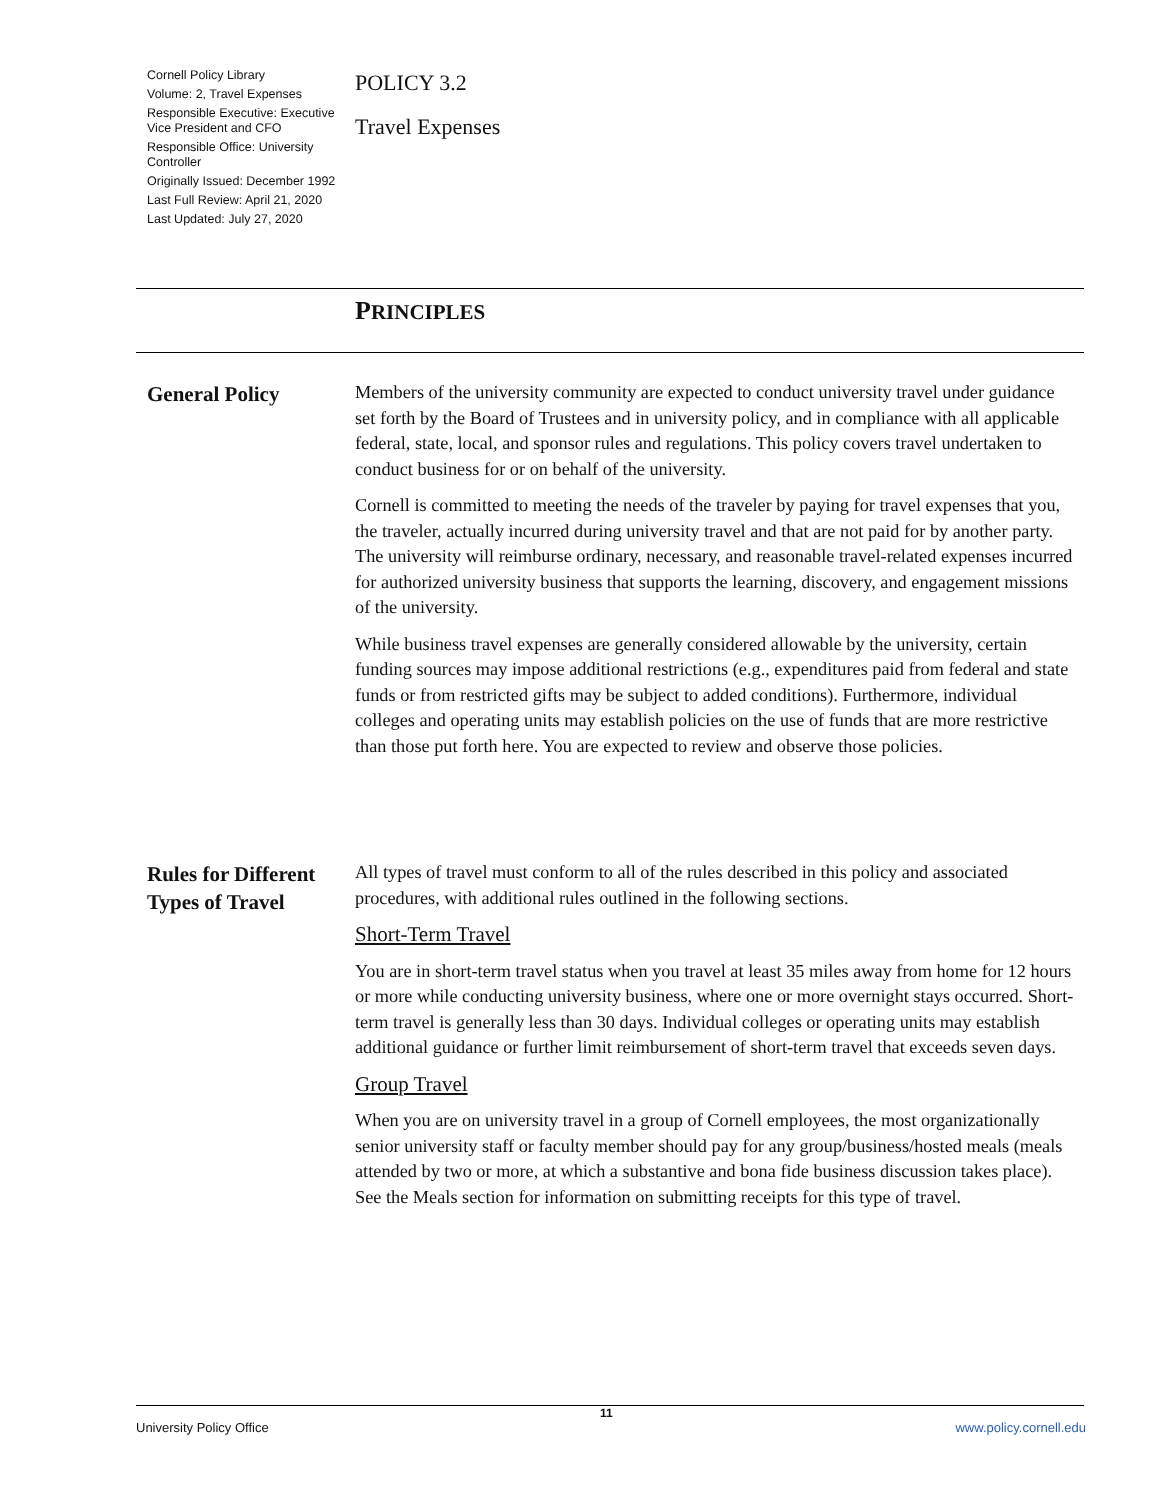Cornell Policy Library
Volume: 2, Travel Expenses
Responsible Executive: Executive Vice President and CFO
Responsible Office: University Controller
Originally Issued: December 1992
Last Full Review: April 21, 2020
Last Updated: July 27, 2020
POLICY 3.2
Travel Expenses
PRINCIPLES
General Policy
Members of the university community are expected to conduct university travel under guidance set forth by the Board of Trustees and in university policy, and in compliance with all applicable federal, state, local, and sponsor rules and regulations. This policy covers travel undertaken to conduct business for or on behalf of the university.
Cornell is committed to meeting the needs of the traveler by paying for travel expenses that you, the traveler, actually incurred during university travel and that are not paid for by another party. The university will reimburse ordinary, necessary, and reasonable travel-related expenses incurred for authorized university business that supports the learning, discovery, and engagement missions of the university.
While business travel expenses are generally considered allowable by the university, certain funding sources may impose additional restrictions (e.g., expenditures paid from federal and state funds or from restricted gifts may be subject to added conditions). Furthermore, individual colleges and operating units may establish policies on the use of funds that are more restrictive than those put forth here. You are expected to review and observe those policies.
Rules for Different Types of Travel
All types of travel must conform to all of the rules described in this policy and associated procedures, with additional rules outlined in the following sections.
Short-Term Travel
You are in short-term travel status when you travel at least 35 miles away from home for 12 hours or more while conducting university business, where one or more overnight stays occurred. Short-term travel is generally less than 30 days. Individual colleges or operating units may establish additional guidance or further limit reimbursement of short-term travel that exceeds seven days.
Group Travel
When you are on university travel in a group of Cornell employees, the most organizationally senior university staff or faculty member should pay for any group/business/hosted meals (meals attended by two or more, at which a substantive and bona fide business discussion takes place). See the Meals section for information on submitting receipts for this type of travel.
11
University Policy Office www.policy.cornell.edu